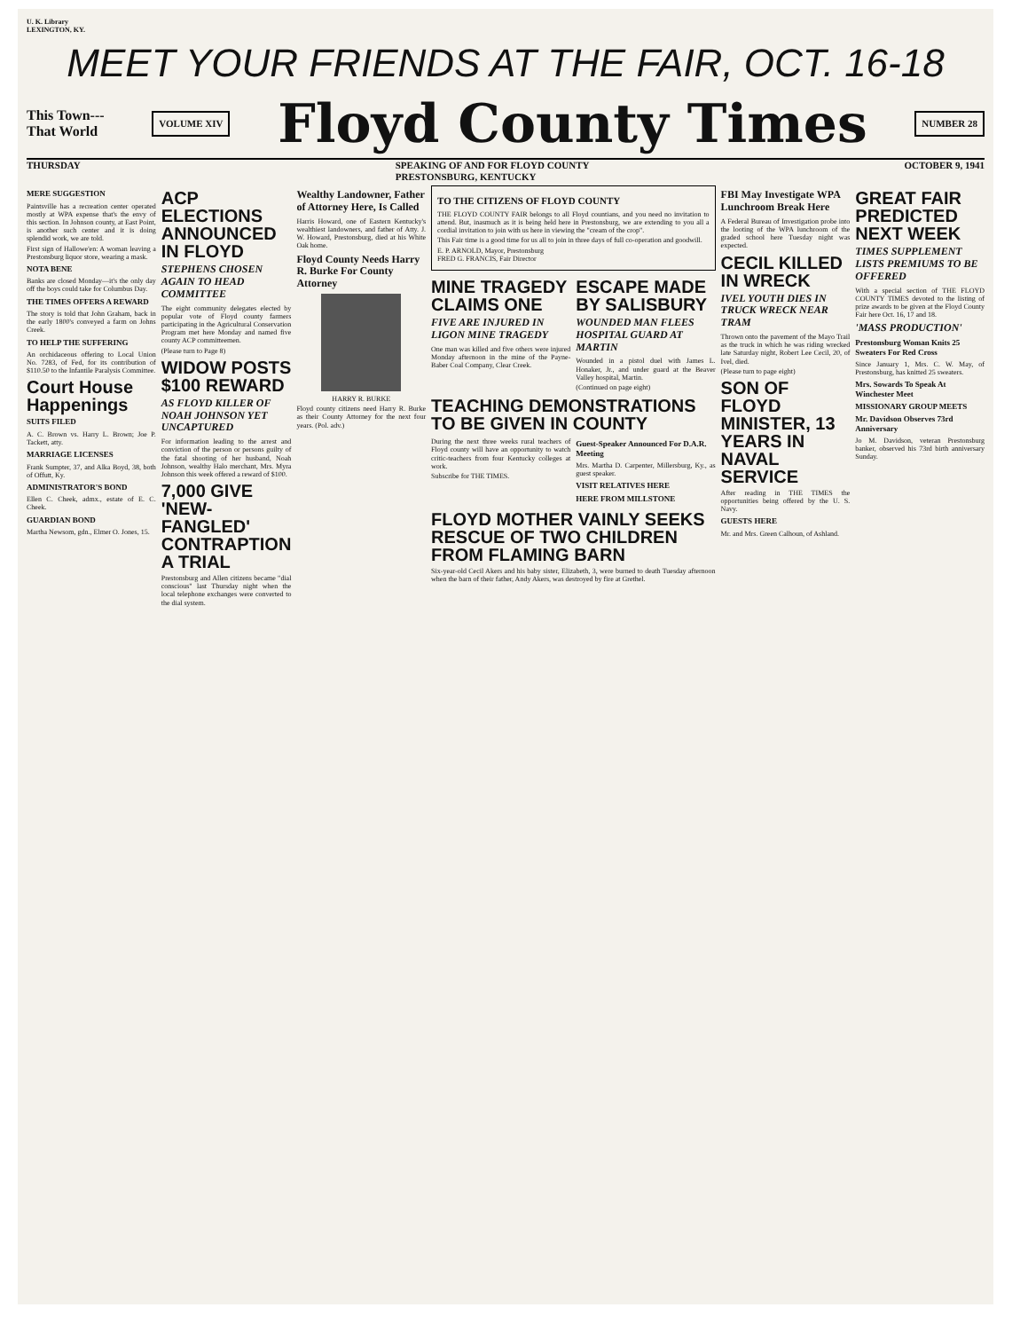U. K. Library
LEXINGTON, KY.
MEET YOUR FRIENDS AT THE FAIR, OCT. 16-18
This Town---
That World
VOLUME XIV
Floyd County Times
NUMBER 28
THURSDAY SPEAKING OF AND FOR FLOYD COUNTY
PRESTONSBURG, KENTUCKY OCTOBER 9, 1941
MERE SUGGESTION
Paintsville has a recreation center operated mostly at WPA expense that's the envy of this section. In Johnson county, at East Point, is another such center and it is doing splendid work, we are told.
First sign of Hallowe'en: A woman leaving a Prestonsburg liquor store, wearing a mask.
NOTA BENE
Banks are closed Monday—it's the only day off the boys could take for Columbus Day.
THE TIMES OFFERS A REWARD
The story is told that John Graham, back in the early 1800's conveyed a farm on Johns Creek.
TO HELP THE SUFFERING
An orchidaceous offering to Local Union No. 7283, of Fed, for its contribution of $110.50 to the Infantile Paralysis Committee.
Court House Happenings
SUITS FILED
A. C. Brown vs. Harry L. Brown; Joe P. Tackett, atty.
MARRIAGE LICENSES
Frank Sumpter, 37, and Alka Boyd, 38, both of Offutt, Ky.
ADMINISTRATOR'S BOND
Ellen C. Cheek, admx., estate of E. C. Cheek.
GUARDIAN BOND
Martha Newsom, gdn., Elmer O. Jones, 15.
ACP ELECTIONS ANNOUNCED IN FLOYD
STEPHENS CHOSEN AGAIN TO HEAD COMMITTEE
The eight community delegates elected by popular vote of Floyd county farmers participating in the Agricultural Conservation Program met here Monday and named five county ACP committeemen.
(Please turn to Page 8)
WIDOW POSTS $100 REWARD
AS FLOYD KILLER OF NOAH JOHNSON YET UNCAPTURED
For information leading to the arrest and conviction of the person or persons guilty of the fatal shooting of her husband, Noah Johnson, wealthy Halo merchant, Mrs. Myra Johnson this week offered a reward of $100.
7,000 GIVE 'NEW-FANGLED' CONTRAPTION A TRIAL
Prestonsburg and Allen citizens became "dial conscious" last Thursday night when the local telephone exchanges were converted to the dial system.
Wealthy Landowner, Father of Attorney Here, Is Called
Harris Howard, one of Eastern Kentucky's wealthiest landowners, and father of Atty. J. W. Howard, Prestonsburg, died at his White Oak home.
Floyd County Needs Harry R. Burke For County Attorney
HARRY R. BURKE
Floyd county citizens need Harry R. Burke as their County Attorney for the next four years. (Pol. adv.)
TO THE CITIZENS OF FLOYD COUNTY
THE FLOYD COUNTY FAIR belongs to all Floyd countians, and you need no invitation to attend. But, inasmuch as it is being held here in Prestonsburg, we are extending to you all a cordial invitation to join with us here in viewing the "cream of the crop".
This Fair time is a good time for us all to join in three days of full co-operation and goodwill.
E. P. ARNOLD, Mayor, Prestonsburg
FRED G. FRANCIS, Fair Director
MINE TRAGEDY CLAIMS ONE
FIVE ARE INJURED IN LIGON MINE TRAGEDY
One man was killed and five others were injured Monday afternoon in the mine of the Payne-Baber Coal Company, Clear Creek.
ESCAPE MADE BY SALISBURY
WOUNDED MAN FLEES HOSPITAL GUARD AT MARTIN
Wounded in a pistol duel with James L. Honaker, Jr., and under guard at the Beaver Valley hospital, Martin.
(Continued on page eight)
TEACHING DEMONSTRATIONS TO BE GIVEN IN COUNTY
During the next three weeks rural teachers of Floyd county will have an opportunity to watch critic-teachers from four Kentucky colleges at work.
Subscribe for THE TIMES.
Guest-Speaker Announced For D.A.R. Meeting
Mrs. Martha D. Carpenter, Millersburg, Ky., as guest speaker.
VISIT RELATIVES HERE
HERE FROM MILLSTONE
FLOYD MOTHER VAINLY SEEKS RESCUE OF TWO CHILDREN FROM FLAMING BARN
Six-year-old Cecil Akers and his baby sister, Elizabeth, 3, were burned to death Tuesday afternoon when the barn of their father, Andy Akers, was destroyed by fire at Grethel.
FBI May Investigate WPA Lunchroom Break Here
A Federal Bureau of Investigation probe into the looting of the WPA lunchroom of the graded school here Tuesday night was expected.
CECIL KILLED IN WRECK
IVEL YOUTH DIES IN TRUCK WRECK NEAR TRAM
Thrown onto the pavement of the Mayo Trail as the truck in which he was riding wrecked late Saturday night, Robert Lee Cecil, 20, of Ivel, died.
(Please turn to page eight)
SON OF FLOYD MINISTER, 13 YEARS IN NAVAL SERVICE
After reading in THE TIMES the opportunities being offered by the U. S. Navy.
GUESTS HERE
Mr. and Mrs. Green Calhoun, of Ashland.
GREAT FAIR PREDICTED NEXT WEEK
TIMES SUPPLEMENT LISTS PREMIUMS TO BE OFFERED
With a special section of THE FLOYD COUNTY TIMES devoted to the listing of prize awards to be given at the Floyd County Fair here Oct. 16, 17 and 18.
'MASS PRODUCTION'
Prestonsburg Woman Knits 25 Sweaters For Red Cross
Since January 1, Mrs. C. W. May, of Prestonsburg, has knitted 25 sweaters.
Mrs. Sowards To Speak At Winchester Meet
MISSIONARY GROUP MEETS
Mr. Davidson Observes 73rd Anniversary
Jo M. Davidson, veteran Prestonsburg banker, observed his 73rd birth anniversary Sunday.